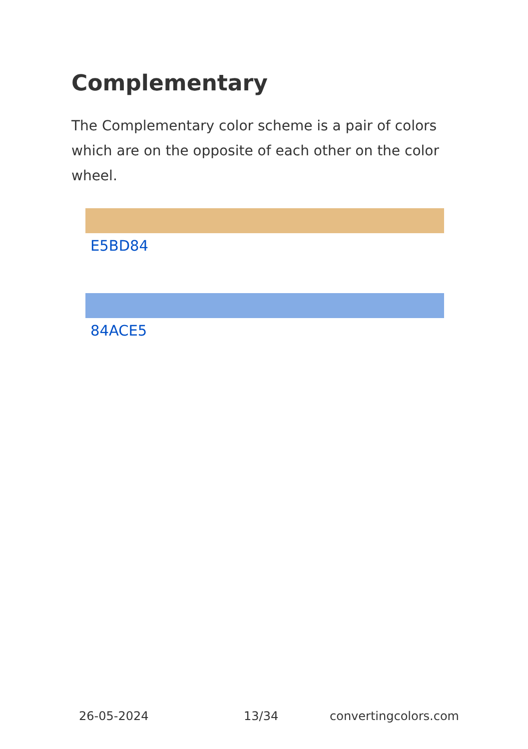Complementary
The Complementary color scheme is a pair of colors which are on the opposite of each other on the color wheel.
E5BD84
84ACE5
26-05-2024 13/34 convertingcolors.com